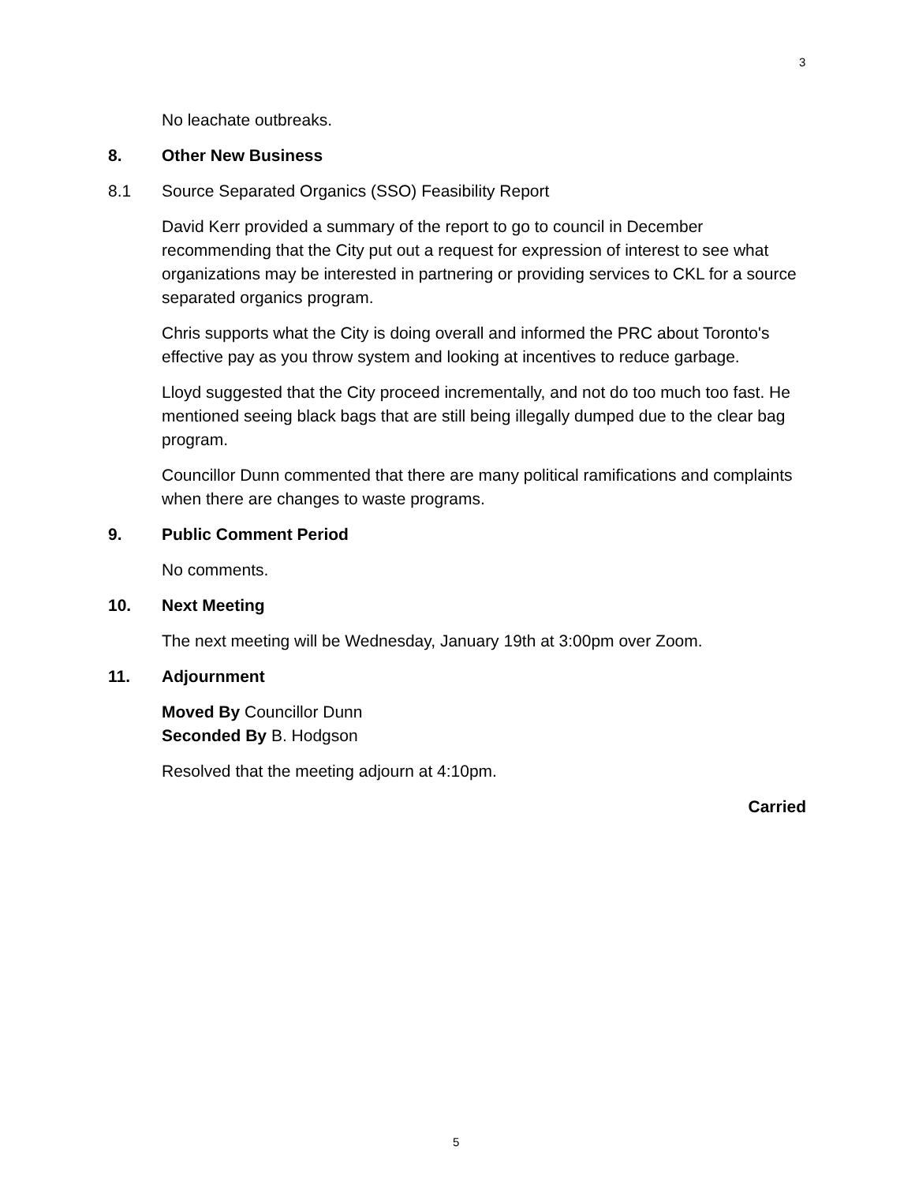3
No leachate outbreaks.
8. Other New Business
8.1 Source Separated Organics (SSO) Feasibility Report
David Kerr provided a summary of the report to go to council in December recommending that the City put out a request for expression of interest to see what organizations may be interested in partnering or providing services to CKL for a source separated organics program.
Chris supports what the City is doing overall and informed the PRC about Toronto's effective pay as you throw system and looking at incentives to reduce garbage.
Lloyd suggested that the City proceed incrementally, and not do too much too fast. He mentioned seeing black bags that are still being illegally dumped due to the clear bag program.
Councillor Dunn commented that there are many political ramifications and complaints when there are changes to waste programs.
9. Public Comment Period
No comments.
10. Next Meeting
The next meeting will be Wednesday, January 19th at 3:00pm over Zoom.
11. Adjournment
Moved By Councillor Dunn
Seconded By B. Hodgson
Resolved that the meeting adjourn at 4:10pm.
Carried
5